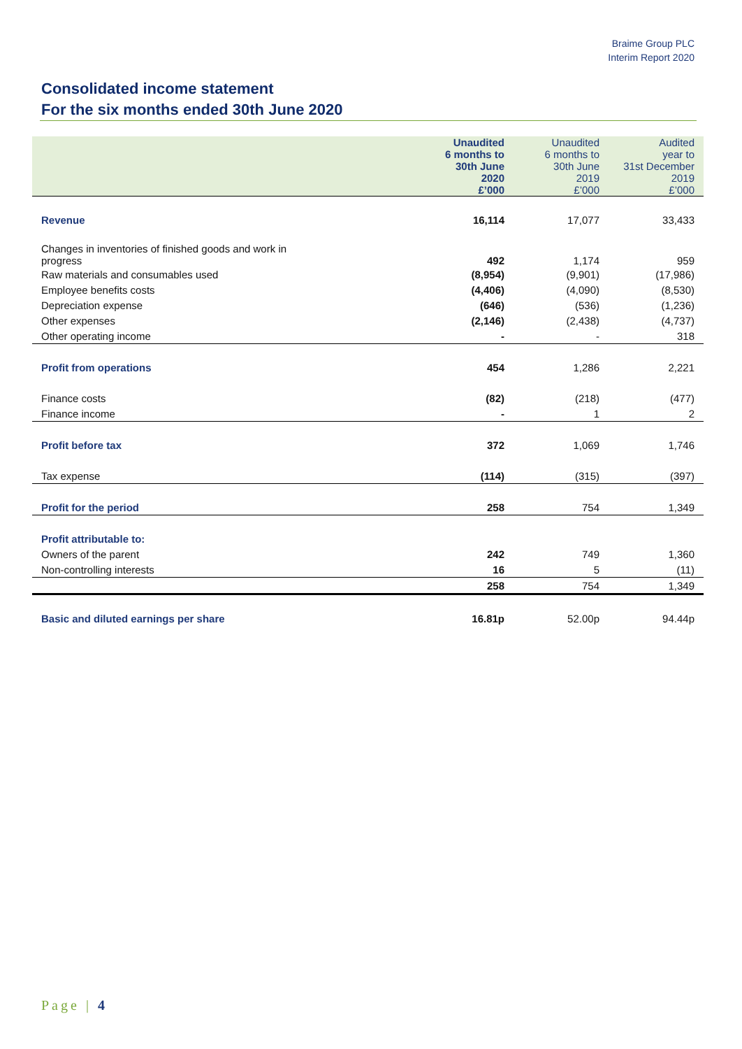Braime Group PLC
Interim Report 2020
Consolidated income statement
For the six months ended 30th June 2020
| | Unaudited 6 months to 30th June 2020 £’000 | Unaudited 6 months to 30th June 2019 £’000 | Audited year to 31st December 2019 £’000 |
| --- | --- | --- | --- |
| Revenue | 16,114 | 17,077 | 33,433 |
| Changes in inventories of finished goods and work in progress | 492 | 1,174 | 959 |
| Raw materials and consumables used | (8,954) | (9,901) | (17,986) |
| Employee benefits costs | (4,406) | (4,090) | (8,530) |
| Depreciation expense | (646) | (536) | (1,236) |
| Other expenses | (2,146) | (2,438) | (4,737) |
| Other operating income | - | - | 318 |
| Profit from operations | 454 | 1,286 | 2,221 |
| Finance costs | (82) | (218) | (477) |
| Finance income | - | 1 | 2 |
| Profit before tax | 372 | 1,069 | 1,746 |
| Tax expense | (114) | (315) | (397) |
| Profit for the period | 258 | 754 | 1,349 |
| Profit attributable to: | | | |
| Owners of the parent | 242 | 749 | 1,360 |
| Non-controlling interests | 16 | 5 | (11) |
| | 258 | 754 | 1,349 |
| Basic and diluted earnings per share | 16.81p | 52.00p | 94.44p |
Page | 4